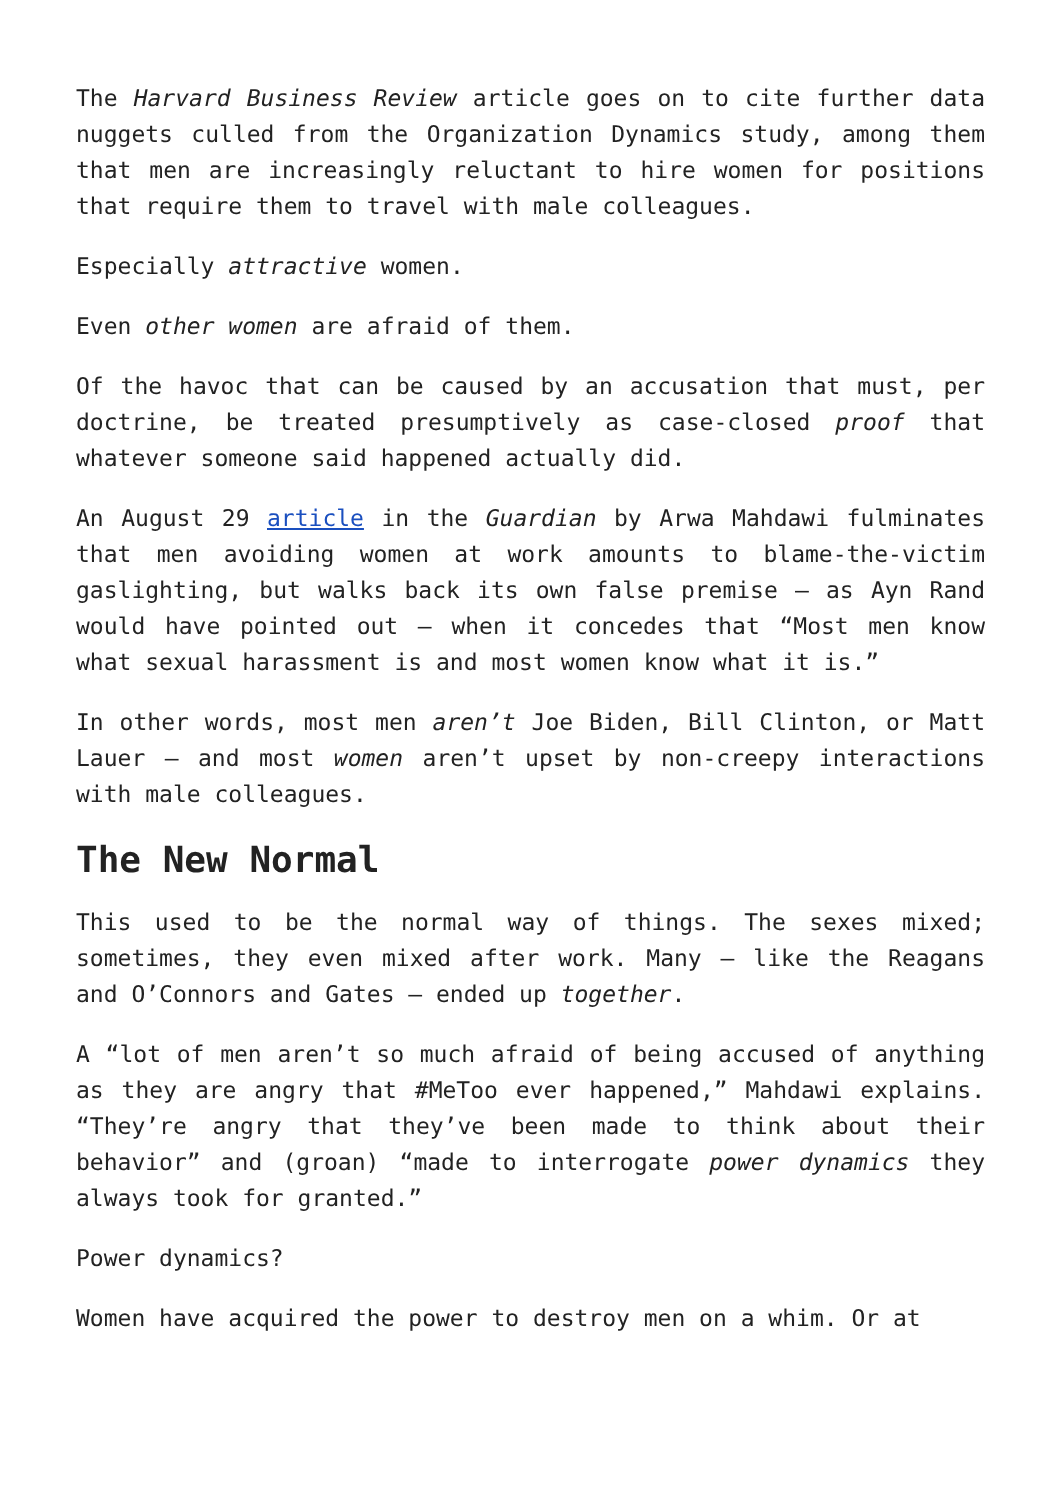The Harvard Business Review article goes on to cite further data nuggets culled from the Organization Dynamics study, among them that men are increasingly reluctant to hire women for positions that require them to travel with male colleagues.
Especially attractive women.
Even other women are afraid of them.
Of the havoc that can be caused by an accusation that must, per doctrine, be treated presumptively as case-closed proof that whatever someone said happened actually did.
An August 29 article in the Guardian by Arwa Mahdawi fulminates that men avoiding women at work amounts to blame-the-victim gaslighting, but walks back its own false premise – as Ayn Rand would have pointed out – when it concedes that “Most men know what sexual harassment is and most women know what it is.”
In other words, most men aren’t Joe Biden, Bill Clinton, or Matt Lauer – and most women aren’t upset by non-creepy interactions with male colleagues.
The New Normal
This used to be the normal way of things. The sexes mixed; sometimes, they even mixed after work. Many – like the Reagans and O’Connors and Gates – ended up together.
A “lot of men aren’t so much afraid of being accused of anything as they are angry that #MeToo ever happened,” Mahdawi explains. “They’re angry that they’ve been made to think about their behavior” and (groan) “made to interrogate power dynamics they always took for granted.”
Power dynamics?
Women have acquired the power to destroy men on a whim. Or at